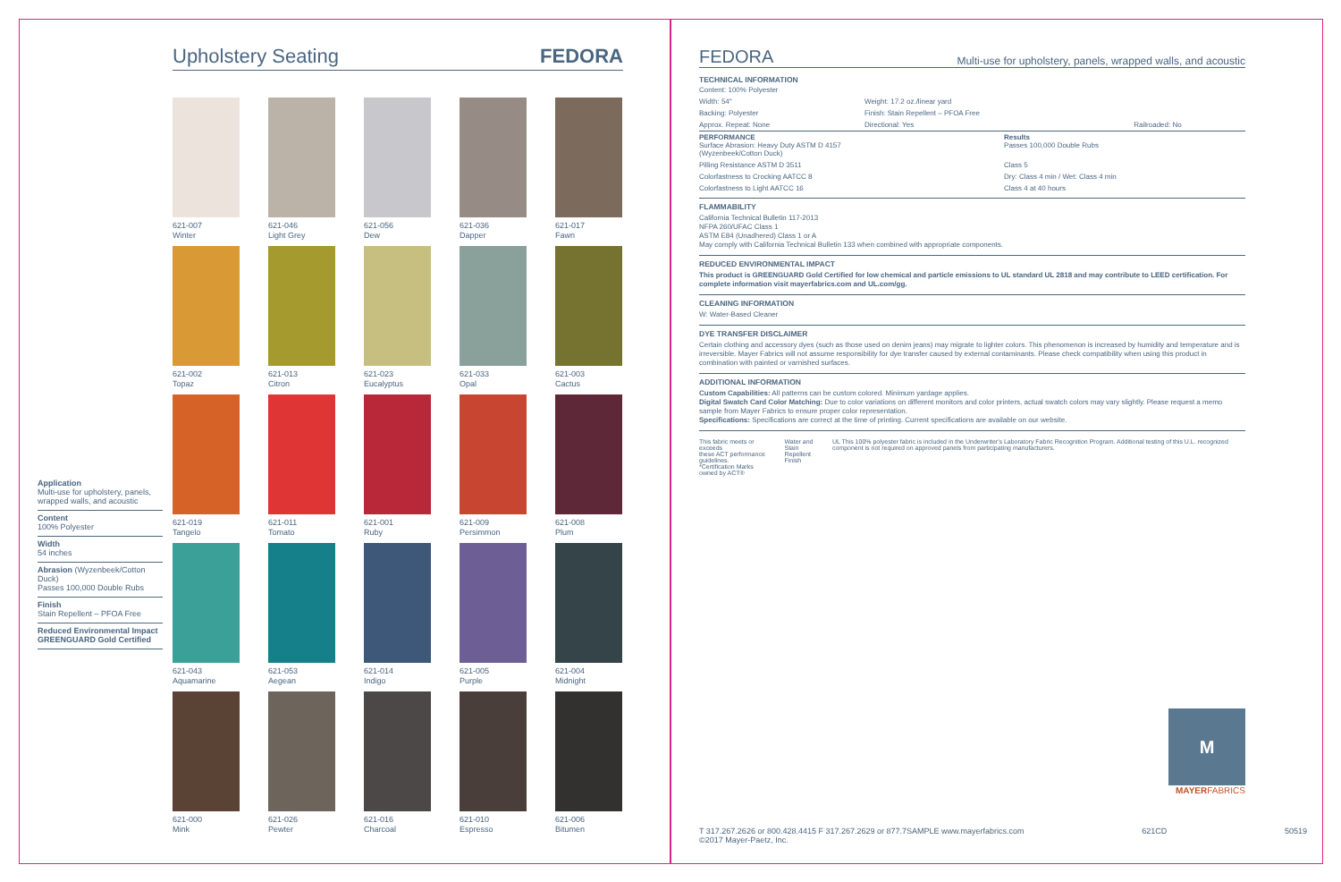Application
Multi-use for upholstery, panels, wrapped walls, and acoustic
Content
100% Polyester
Width
54 inches
Abrasion (Wyzenbeek/Cotton Duck)
Passes 100,000 Double Rubs
Finish
Stain Repellent – PFOA Free
Reduced Environmental Impact
GREENGUARD Gold Certified
Upholstery Seating FEDORA
621-007
Winter
621-046
Light Grey
621-056
Dew
621-036
Dapper
621-017
Fawn
621-002
Topaz
621-013
Citron
621-023
Eucalyptus
621-033
Opal
621-003
Cactus
621-019
Tangelo
621-011
Tomato
621-001
Ruby
621-009
Persimmon
621-008
Plum
621-043
Aquamarine
621-053
Aegean
621-014
Indigo
621-005
Purple
621-004
Midnight
621-000
Mink
621-026
Pewter
621-016
Charcoal
621-010
Espresso
621-006
Bitumen
FEDORA
Multi-use for upholstery, panels, wrapped walls, and acoustic
TECHNICAL INFORMATION
| Content: 100% Polyester | | |
| Width: 54" | Weight: 17.2 oz./linear yard | |
| Backing: Polyester | Finish: Stain Repellent – PFOA Free | |
| Approx. Repeat: None | Directional: Yes | Railroaded: No |
| PERFORMANCE Surface Abrasion: Heavy Duty ASTM D 4157 (Wyzenbeek/Cotton Duck) | Results Passes 100,000 Double Rubs |
| Pilling Resistance ASTM D 3511 | Class 5 |
| Colorfastness to Crocking AATCC 8 | Dry: Class 4 min / Wet: Class 4 min |
| Colorfastness to Light AATCC 16 | Class 4 at 40 hours |
FLAMMABILITY
California Technical Bulletin 117-2013
NFPA 260/UFAC Class 1
ASTM E84 (Unadhered) Class 1 or A
May comply with California Technical Bulletin 133 when combined with appropriate components.
REDUCED ENVIRONMENTAL IMPACT
This product is GREENGUARD Gold Certified for low chemical and particle emissions to UL standard UL 2818 and may contribute to LEED certification. For complete information visit mayerfabrics.com and UL.com/gg.
CLEANING INFORMATION
W: Water-Based Cleaner
DYE TRANSFER DISCLAIMER
Certain clothing and accessory dyes (such as those used on denim jeans) may migrate to lighter colors. This phenomenon is increased by humidity and temperature and is irreversible. Mayer Fabrics will not assume responsibility for dye transfer caused by external contaminants. Please check compatibility when using this product in combination with painted or varnished surfaces.
ADDITIONAL INFORMATION
Custom Capabilities: All patterns can be custom colored. Minimum yardage applies.
Digital Swatch Card Color Matching: Due to color variations on different monitors and color printers, actual swatch colors may vary slightly. Please request a memo sample from Mayer Fabrics to ensure proper color representation.
Specifications: Specifications are correct at the time of printing. Current specifications are available on our website.
This fabric meets or exceeds
these ACT performance guidelines.
*Certification Marks owned by ACT®
Water and Stain
Repellent Finish
UL This 100% polyester fabric is included in the Underwriter's Laboratory Fabric Recognition Program. Additional testing of this U.L. recognized component is not required on approved panels from participating manufacturers.
M
MAYERFABRICS
T 317.267.2626 or 800.428.4415 F 317.267.2629 or 877.7SAMPLE www.mayerfabrics.com
©2017 Mayer-Paetz, Inc. 621CD 50519